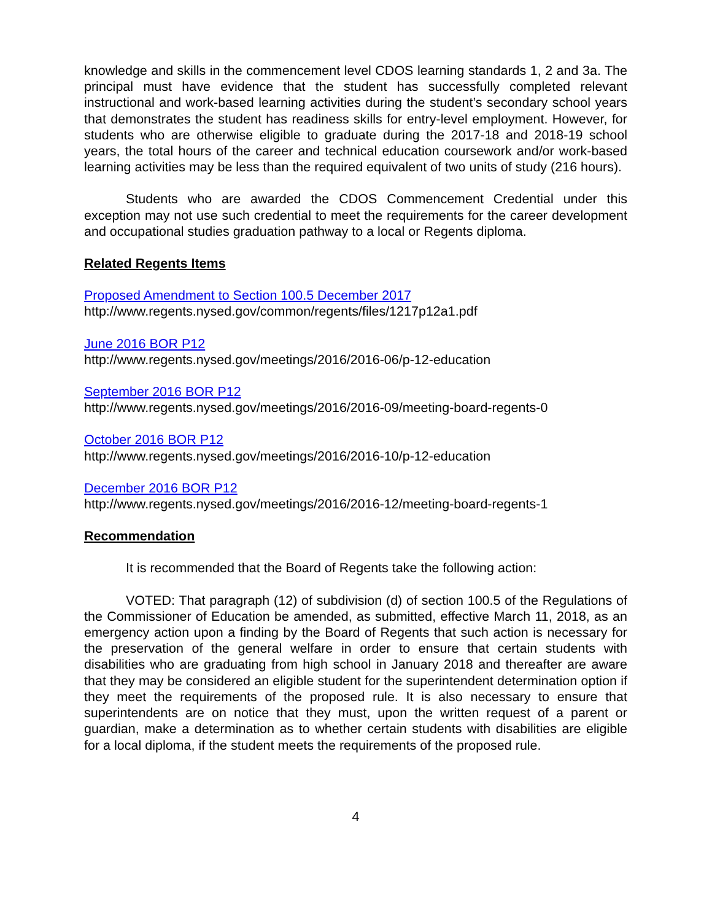knowledge and skills in the commencement level CDOS learning standards 1, 2 and 3a. The principal must have evidence that the student has successfully completed relevant instructional and work-based learning activities during the student’s secondary school years that demonstrates the student has readiness skills for entry-level employment. However, for students who are otherwise eligible to graduate during the 2017-18 and 2018-19 school years, the total hours of the career and technical education coursework and/or work-based learning activities may be less than the required equivalent of two units of study (216 hours).
Students who are awarded the CDOS Commencement Credential under this exception may not use such credential to meet the requirements for the career development and occupational studies graduation pathway to a local or Regents diploma.
Related Regents Items
Proposed Amendment to Section 100.5 December 2017
http://www.regents.nysed.gov/common/regents/files/1217p12a1.pdf
June 2016 BOR P12
http://www.regents.nysed.gov/meetings/2016/2016-06/p-12-education
September 2016 BOR P12
http://www.regents.nysed.gov/meetings/2016/2016-09/meeting-board-regents-0
October 2016 BOR P12
http://www.regents.nysed.gov/meetings/2016/2016-10/p-12-education
December 2016 BOR P12
http://www.regents.nysed.gov/meetings/2016/2016-12/meeting-board-regents-1
Recommendation
It is recommended that the Board of Regents take the following action:
VOTED: That paragraph (12) of subdivision (d) of section 100.5 of the Regulations of the Commissioner of Education be amended, as submitted, effective March 11, 2018, as an emergency action upon a finding by the Board of Regents that such action is necessary for the preservation of the general welfare in order to ensure that certain students with disabilities who are graduating from high school in January 2018 and thereafter are aware that they may be considered an eligible student for the superintendent determination option if they meet the requirements of the proposed rule. It is also necessary to ensure that superintendents are on notice that they must, upon the written request of a parent or guardian, make a determination as to whether certain students with disabilities are eligible for a local diploma, if the student meets the requirements of the proposed rule.
4